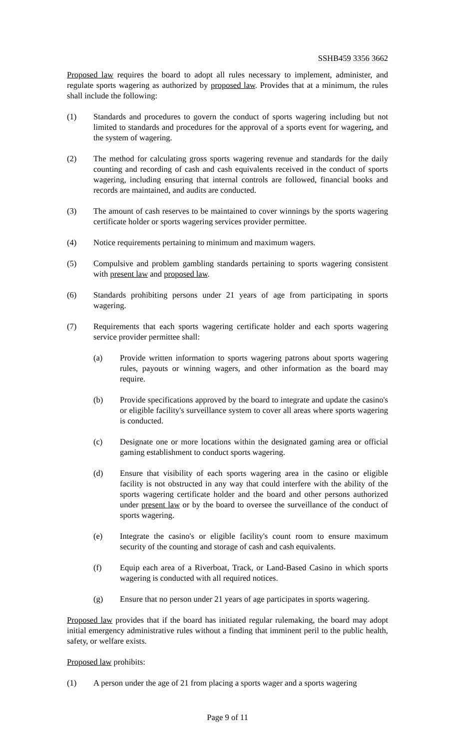SSHB459 3356 3662
Proposed law requires the board to adopt all rules necessary to implement, administer, and regulate sports wagering as authorized by proposed law. Provides that at a minimum, the rules shall include the following:
(1) Standards and procedures to govern the conduct of sports wagering including but not limited to standards and procedures for the approval of a sports event for wagering, and the system of wagering.
(2) The method for calculating gross sports wagering revenue and standards for the daily counting and recording of cash and cash equivalents received in the conduct of sports wagering, including ensuring that internal controls are followed, financial books and records are maintained, and audits are conducted.
(3) The amount of cash reserves to be maintained to cover winnings by the sports wagering certificate holder or sports wagering services provider permittee.
(4) Notice requirements pertaining to minimum and maximum wagers.
(5) Compulsive and problem gambling standards pertaining to sports wagering consistent with present law and proposed law.
(6) Standards prohibiting persons under 21 years of age from participating in sports wagering.
(7) Requirements that each sports wagering certificate holder and each sports wagering service provider permittee shall:
(a) Provide written information to sports wagering patrons about sports wagering rules, payouts or winning wagers, and other information as the board may require.
(b) Provide specifications approved by the board to integrate and update the casino's or eligible facility's surveillance system to cover all areas where sports wagering is conducted.
(c) Designate one or more locations within the designated gaming area or official gaming establishment to conduct sports wagering.
(d) Ensure that visibility of each sports wagering area in the casino or eligible facility is not obstructed in any way that could interfere with the ability of the sports wagering certificate holder and the board and other persons authorized under present law or by the board to oversee the surveillance of the conduct of sports wagering.
(e) Integrate the casino's or eligible facility's count room to ensure maximum security of the counting and storage of cash and cash equivalents.
(f) Equip each area of a Riverboat, Track, or Land-Based Casino in which sports wagering is conducted with all required notices.
(g) Ensure that no person under 21 years of age participates in sports wagering.
Proposed law provides that if the board has initiated regular rulemaking, the board may adopt initial emergency administrative rules without a finding that imminent peril to the public health, safety, or welfare exists.
Proposed law prohibits:
(1) A person under the age of 21 from placing a sports wager and a sports wagering
Page 9 of 11